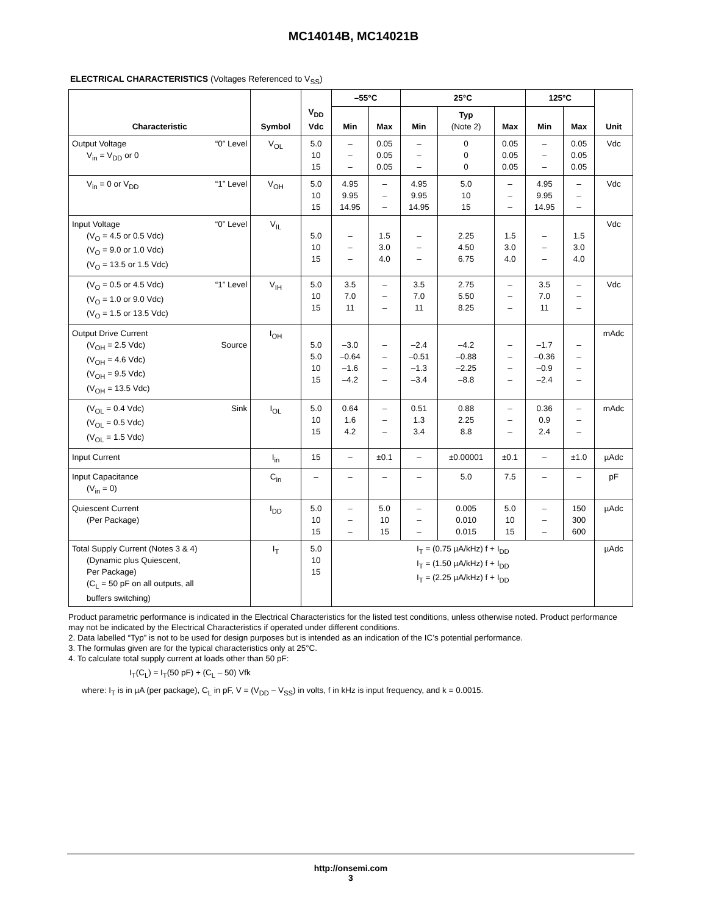MC14014B, MC14021B
ELECTRICAL CHARACTERISTICS (Voltages Referenced to V<sub>SS</sub>)
| Characteristic | Symbol | V<sub>DD</sub> Vdc | –55°C | | 25°C | | | 125°C | | Unit |
| --- | --- | --- | --- | --- | --- | --- | --- | --- | --- | --- |
| | | | Min | Max | Min | Typ (Note 2) | Max | Min | Max | |
| Output Voltage “0” Level V<sub>in</sub> = V<sub>DD</sub> or 0 | V<sub>OL</sub> | 5.0 10 15 | – – – | 0.05 0.05 0.05 | – – – | 0 0 0 | 0.05 0.05 0.05 | – – – | 0.05 0.05 0.05 | Vdc |
| V<sub>in</sub> = 0 or V<sub>DD</sub> “1” Level | V<sub>OH</sub> | 5.0 10 15 | 4.95 9.95 14.95 | – – – | 4.95 9.95 14.95 | 5.0 10 15 | – – – | 4.95 9.95 14.95 | – – – | Vdc |
| Input Voltage “0” Level (V<sub>O</sub> = 4.5 or 0.5 Vdc) (V<sub>O</sub> = 9.0 or 1.0 Vdc) (V<sub>O</sub> = 13.5 or 1.5 Vdc) | V<sub>IL</sub> | 5.0 10 15 | – – – | 1.5 3.0 4.0 | – – – | 2.25 4.50 6.75 | 1.5 3.0 4.0 | – – – | 1.5 3.0 4.0 | Vdc |
| (V<sub>O</sub> = 0.5 or 4.5 Vdc) “1” Level (V<sub>O</sub> = 1.0 or 9.0 Vdc) (V<sub>O</sub> = 1.5 or 13.5 Vdc) | V<sub>IH</sub> | 5.0 10 15 | 3.5 7.0 11 | – – – | 3.5 7.0 11 | 2.75 5.50 8.25 | – – – | 3.5 7.0 11 | – – – | Vdc |
| Output Drive Current (V<sub>OH</sub> = 2.5 Vdc) Source (V<sub>OH</sub> = 4.6 Vdc) (V<sub>OH</sub> = 9.5 Vdc) (V<sub>OH</sub> = 13.5 Vdc) | I<sub>OH</sub> | 5.0 5.0 10 15 | –3.0 –0.64 –1.6 –4.2 | – – – – | –2.4 –0.51 –1.3 –3.4 | –4.2 –0.88 –2.25 –8.8 | – – – – | –1.7 –0.36 –0.9 –2.4 | – – – – | mAdc |
| (V<sub>OL</sub> = 0.4 Vdc) Sink (V<sub>OL</sub> = 0.5 Vdc) (V<sub>OL</sub> = 1.5 Vdc) | I<sub>OL</sub> | 5.0 10 15 | 0.64 1.6 4.2 | – – – | 0.51 1.3 3.4 | 0.88 2.25 8.8 | – – – | 0.36 0.9 2.4 | – – – | mAdc |
| Input Current | I<sub>in</sub> | 15 | – | ±0.1 | – | ±0.00001 | ±0.1 | – | ±1.0 | µAdc |
| Input Capacitance (V<sub>in</sub> = 0) | C<sub>in</sub> | – | – | – | – | 5.0 | 7.5 | – | – | pF |
| Quiescent Current (Per Package) | I<sub>DD</sub> | 5.0 10 15 | – – – | 5.0 10 15 | – – – | 0.005 0.010 0.015 | 5.0 10 15 | – – – | 150 300 600 | µAdc |
| Total Supply Current (Notes 3 & 4) (Dynamic plus Quiescent, Per Package) (C<sub>L</sub> = 50 pF on all outputs, all buffers switching) | I<sub>T</sub> | 5.0 10 15 | I<sub>T</sub> = (0.75 µA/kHz) f + I<sub>DD</sub> I<sub>T</sub> = (1.50 µA/kHz) f + I<sub>DD</sub> I<sub>T</sub> = (2.25 µA/kHz) f + I<sub>DD</sub> | | | | | | | µAdc |
Product parametric performance is indicated in the Electrical Characteristics for the listed test conditions, unless otherwise noted. Product performance may not be indicated by the Electrical Characteristics if operated under different conditions.
2. Data labelled “Typ” is not to be used for design purposes but is intended as an indication of the IC’s potential performance.
3. The formulas given are for the typical characteristics only at 25°C.
4. To calculate total supply current at loads other than 50 pF:
I<sub>T</sub>(C<sub>L</sub>) = I<sub>T</sub>(50 pF) + (C<sub>L</sub> – 50) Vfk
where: I<sub>T</sub> is in µA (per package), C<sub>L</sub> in pF, V = (V<sub>DD</sub> – V<sub>SS</sub>) in volts, f in kHz is input frequency, and k = 0.0015.
http://onsemi.com
3